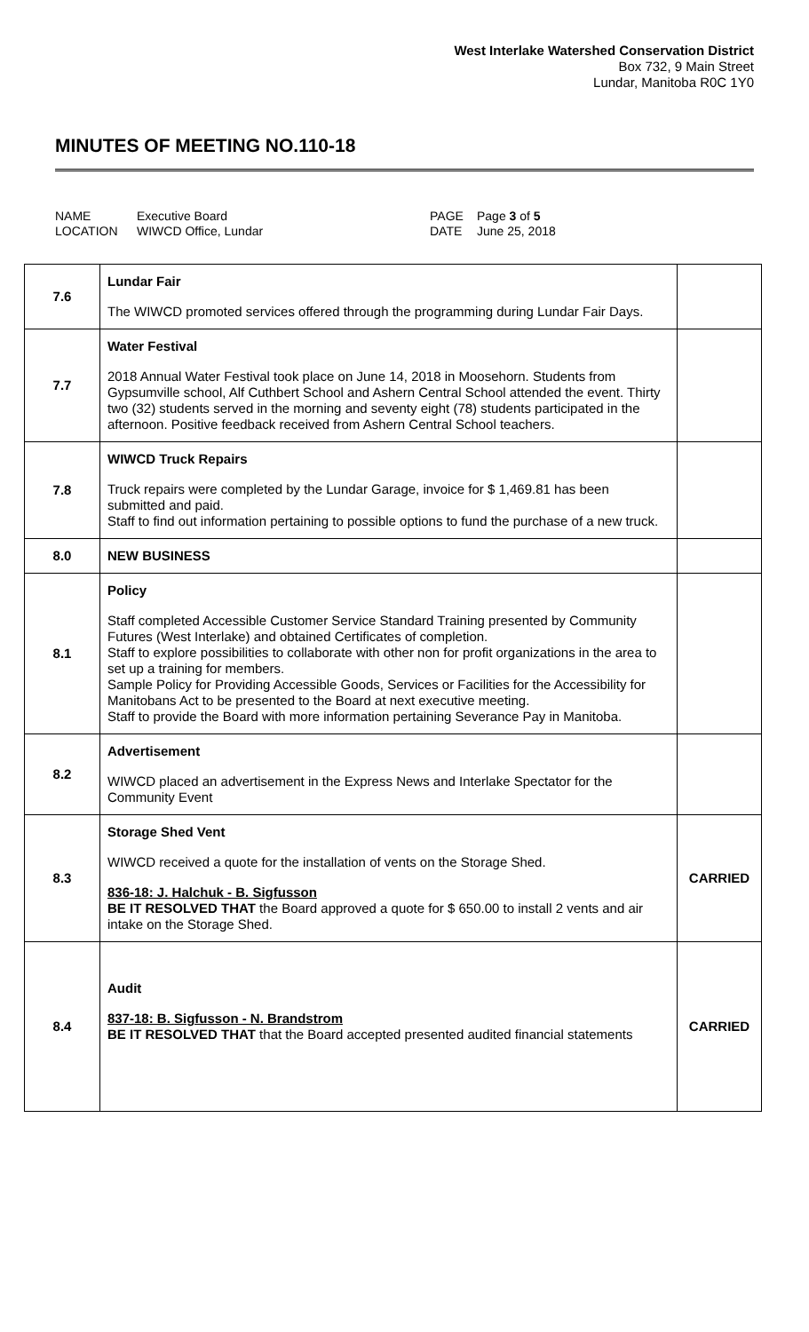West Interlake Watershed Conservation District
Box 732, 9 Main Street
Lundar, Manitoba R0C 1Y0
MINUTES OF MEETING NO.110-18
NAME
Executive Board
PAGE
Page 3 of 5
LOCATION
WIWCD Office, Lundar
DATE
June 25, 2018
| 7.6 | Lundar Fair The WIWCD promoted services offered through the programming during Lundar Fair Days. | |
| 7.7 | Water Festival 2018 Annual Water Festival took place on June 14, 2018 in Moosehorn. Students from Gypsumville school, Alf Cuthbert School and Ashern Central School attended the event. Thirty two (32) students served in the morning and seventy eight (78) students participated in the afternoon. Positive feedback received from Ashern Central School teachers. | |
| 7.8 | WIWCD Truck Repairs Truck repairs were completed by the Lundar Garage, invoice for $ 1,469.81 has been submitted and paid. Staff to find out information pertaining to possible options to fund the purchase of a new truck. | |
| 8.0 | NEW BUSINESS | |
| 8.1 | Policy Staff completed Accessible Customer Service Standard Training presented by Community Futures (West Interlake) and obtained Certificates of completion. Staff to explore possibilities to collaborate with other non for profit organizations in the area to set up a training for members. Sample Policy for Providing Accessible Goods, Services or Facilities for the Accessibility for Manitobans Act to be presented to the Board at next executive meeting. Staff to provide the Board with more information pertaining Severance Pay in Manitoba. | |
| 8.2 | Advertisement WIWCD placed an advertisement in the Express News and Interlake Spectator for the Community Event | |
| 8.3 | Storage Shed Vent WIWCD received a quote for the installation of vents on the Storage Shed. 836-18: J. Halchuk - B. Sigfusson BE IT RESOLVED THAT the Board approved a quote for $ 650.00 to install 2 vents and air intake on the Storage Shed. | CARRIED |
| 8.4 | Audit 837-18: B. Sigfusson - N. Brandstrom BE IT RESOLVED THAT that the Board accepted presented audited financial statements | CARRIED |